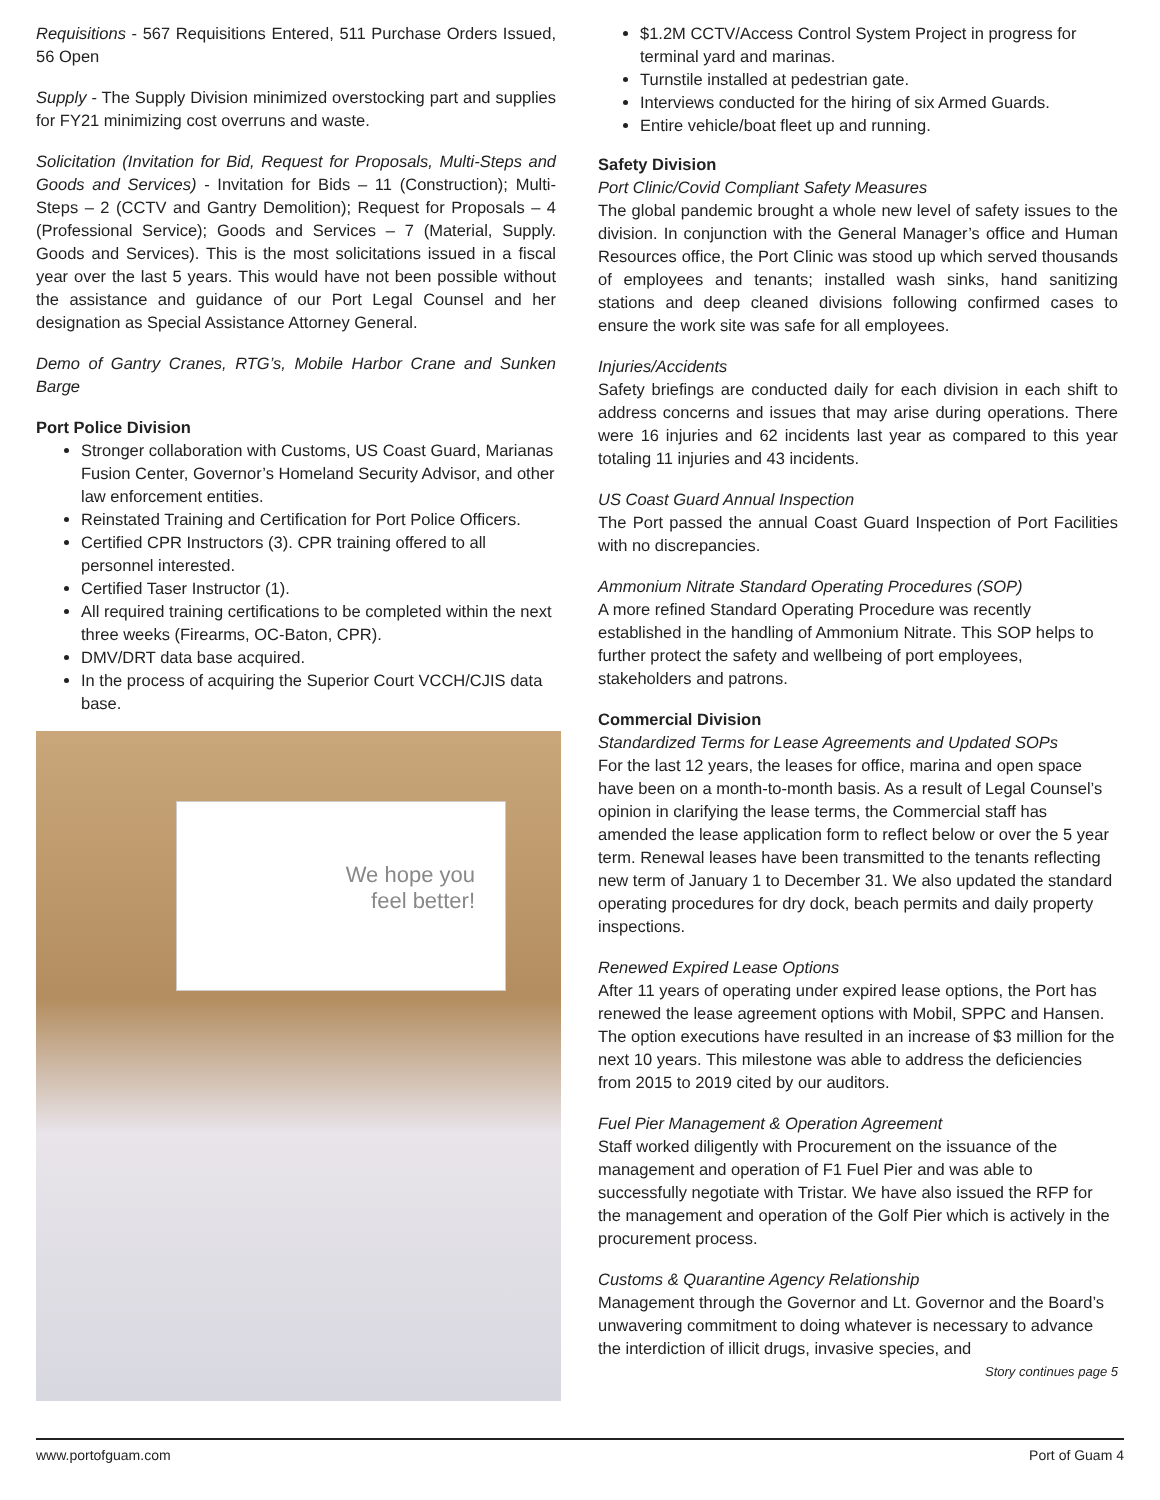Requisitions - 567 Requisitions Entered, 511 Purchase Orders Issued, 56 Open
Supply - The Supply Division minimized overstocking part and supplies for FY21 minimizing cost overruns and waste.
Solicitation (Invitation for Bid, Request for Proposals, Multi-Steps and Goods and Services) - Invitation for Bids – 11 (Construction); Multi-Steps – 2 (CCTV and Gantry Demolition); Request for Proposals – 4 (Professional Service); Goods and Services – 7 (Material, Supply. Goods and Services). This is the most solicitations issued in a fiscal year over the last 5 years. This would have not been possible without the assistance and guidance of our Port Legal Counsel and her designation as Special Assistance Attorney General.
Demo of Gantry Cranes, RTG’s, Mobile Harbor Crane and Sunken Barge
Port Police Division
Stronger collaboration with Customs, US Coast Guard, Marianas Fusion Center, Governor’s Homeland Security Advisor, and other law enforcement entities.
Reinstated Training and Certification for Port Police Officers.
Certified CPR Instructors (3). CPR training offered to all personnel interested.
Certified Taser Instructor (1).
All required training certifications to be completed within the next three weeks (Firearms, OC-Baton, CPR).
DMV/DRT data base acquired.
In the process of acquiring the Superior Court VCCH/CJIS data base.
We hope you
feel better!
$1.2M CCTV/Access Control System Project in progress for terminal yard and marinas.
Turnstile installed at pedestrian gate.
Interviews conducted for the hiring of six Armed Guards.
Entire vehicle/boat fleet up and running.
Safety Division
Port Clinic/Covid Compliant Safety Measures
The global pandemic brought a whole new level of safety issues to the division. In conjunction with the General Manager’s office and Human Resources office, the Port Clinic was stood up which served thousands of employees and tenants; installed wash sinks, hand sanitizing stations and deep cleaned divisions following confirmed cases to ensure the work site was safe for all employees.
Injuries/Accidents
Safety briefings are conducted daily for each division in each shift to address concerns and issues that may arise during operations. There were 16 injuries and 62 incidents last year as compared to this year totaling 11 injuries and 43 incidents.
US Coast Guard Annual Inspection
The Port passed the annual Coast Guard Inspection of Port Facilities with no discrepancies.
Ammonium Nitrate Standard Operating Procedures (SOP)
A more refined Standard Operating Procedure was recently established in the handling of Ammonium Nitrate. This SOP helps to further protect the safety and wellbeing of port employees, stakeholders and patrons.
Commercial Division
Standardized Terms for Lease Agreements and Updated SOPs
For the last 12 years, the leases for office, marina and open space have been on a month-to-month basis. As a result of Legal Counsel’s opinion in clarifying the lease terms, the Commercial staff has amended the lease application form to reflect below or over the 5 year term. Renewal leases have been transmitted to the tenants reflecting new term of January 1 to December 31. We also updated the standard operating procedures for dry dock, beach permits and daily property inspections.
Renewed Expired Lease Options
After 11 years of operating under expired lease options, the Port has renewed the lease agreement options with Mobil, SPPC and Hansen. The option executions have resulted in an increase of $3 million for the next 10 years. This milestone was able to address the deficiencies from 2015 to 2019 cited by our auditors.
Fuel Pier Management & Operation Agreement
Staff worked diligently with Procurement on the issuance of the management and operation of F1 Fuel Pier and was able to successfully negotiate with Tristar. We have also issued the RFP for the management and operation of the Golf Pier which is actively in the procurement process.
Customs & Quarantine Agency Relationship
Management through the Governor and Lt. Governor and the Board’s unwavering commitment to doing whatever is necessary to advance the interdiction of illicit drugs, invasive species, and
Story continues page 5
www.portofguam.com Port of Guam 4